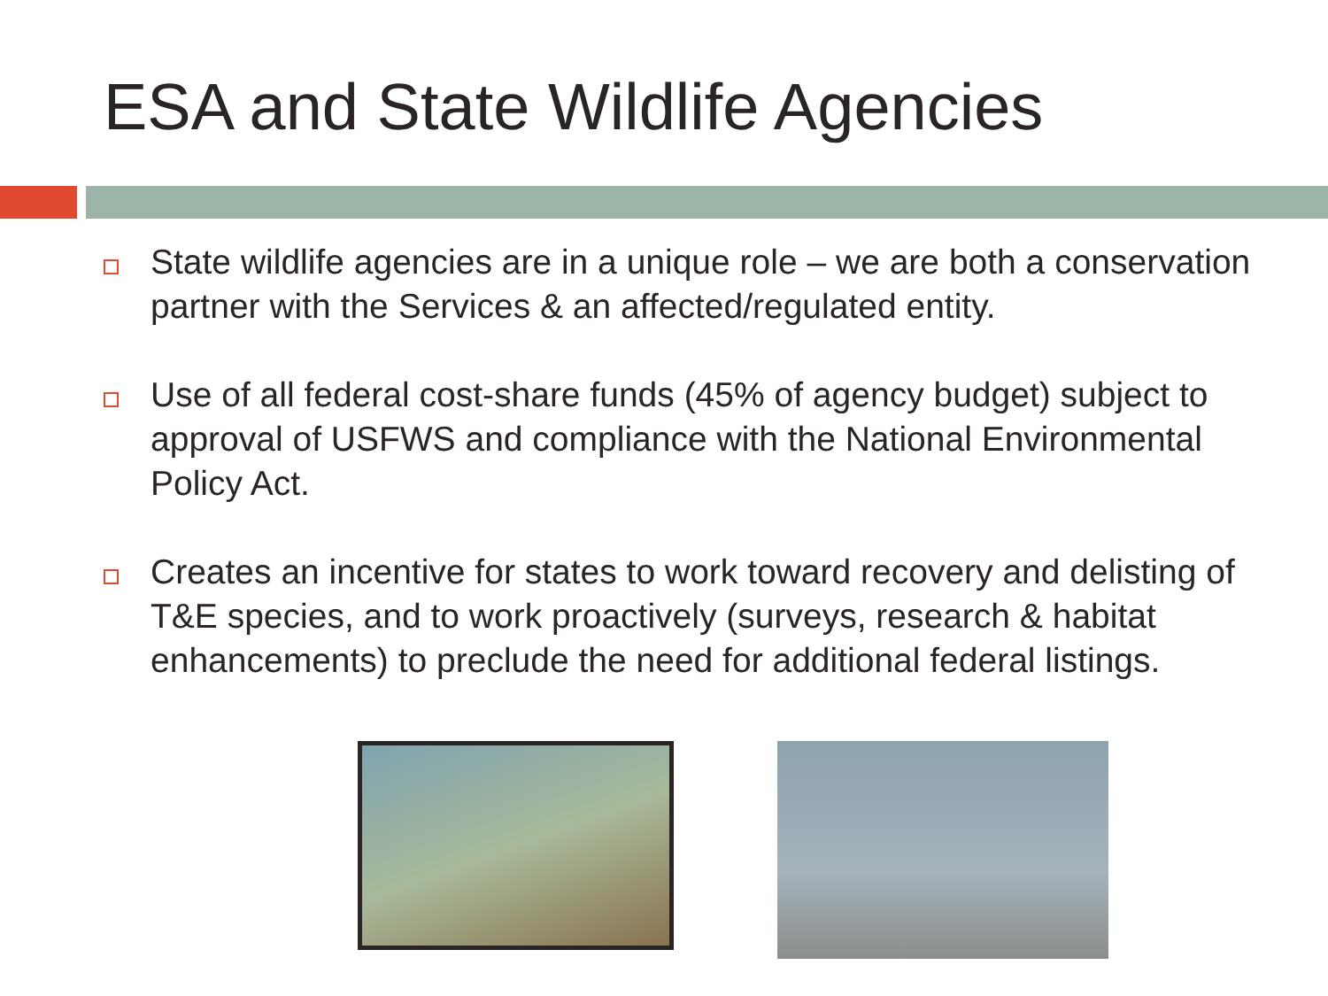ESA and State Wildlife Agencies
State wildlife agencies are in a unique role – we are both a conservation partner with the Services & an affected/regulated entity.
Use of all federal cost-share funds (45% of agency budget) subject to approval of USFWS and compliance with the National Environmental Policy Act.
Creates an incentive for states to work toward recovery and delisting of T&E species, and to work proactively (surveys, research & habitat enhancements) to preclude the need for additional federal listings.